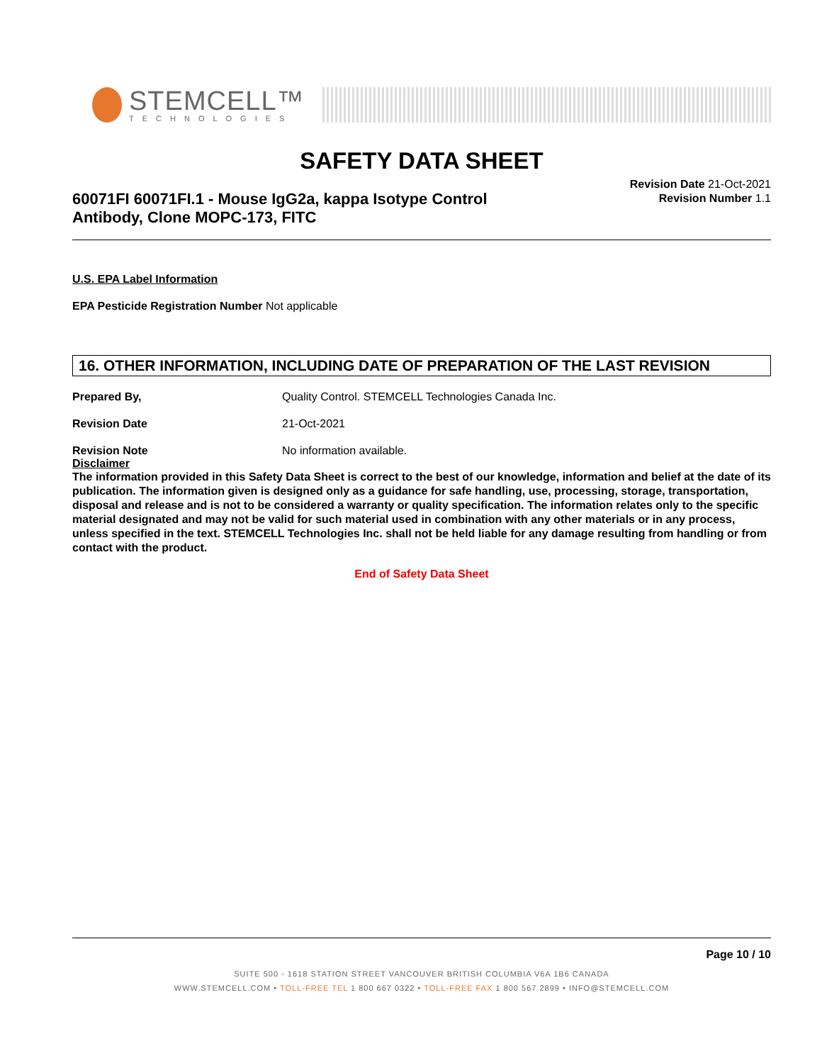STEMCELL™
TECHNOLOGIES
SAFETY DATA SHEET
60071FI 60071FI.1 - Mouse IgG2a, kappa Isotype Control
Antibody, Clone MOPC-173, FITC
Revision Date 21-Oct-2021
Revision Number 1.1
U.S. EPA Label Information
EPA Pesticide Registration Number Not applicable
16. OTHER INFORMATION, INCLUDING DATE OF PREPARATION OF THE LAST REVISION
Prepared By, Quality Control. STEMCELL Technologies Canada Inc.
Revision Date 21-Oct-2021
Revision Note No information available.
Disclaimer
The information provided in this Safety Data Sheet is correct to the best of our knowledge, information and belief at the date of its publication. The information given is designed only as a guidance for safe handling, use, processing, storage, transportation, disposal and release and is not to be considered a warranty or quality specification. The information relates only to the specific material designated and may not be valid for such material used in combination with any other materials or in any process, unless specified in the text. STEMCELL Technologies Inc. shall not be held liable for any damage resulting from handling or from contact with the product.
End of Safety Data Sheet
Page 10 / 10
SUITE 500 - 1618 STATION STREET VANCOUVER BRITISH COLUMBIA V6A 1B6 CANADA
WWW.STEMCELL.COM • TOLL-FREE TEL 1 800 667 0322 • TOLL-FREE FAX 1 800 567 2899 • INFO@STEMCELL.COM